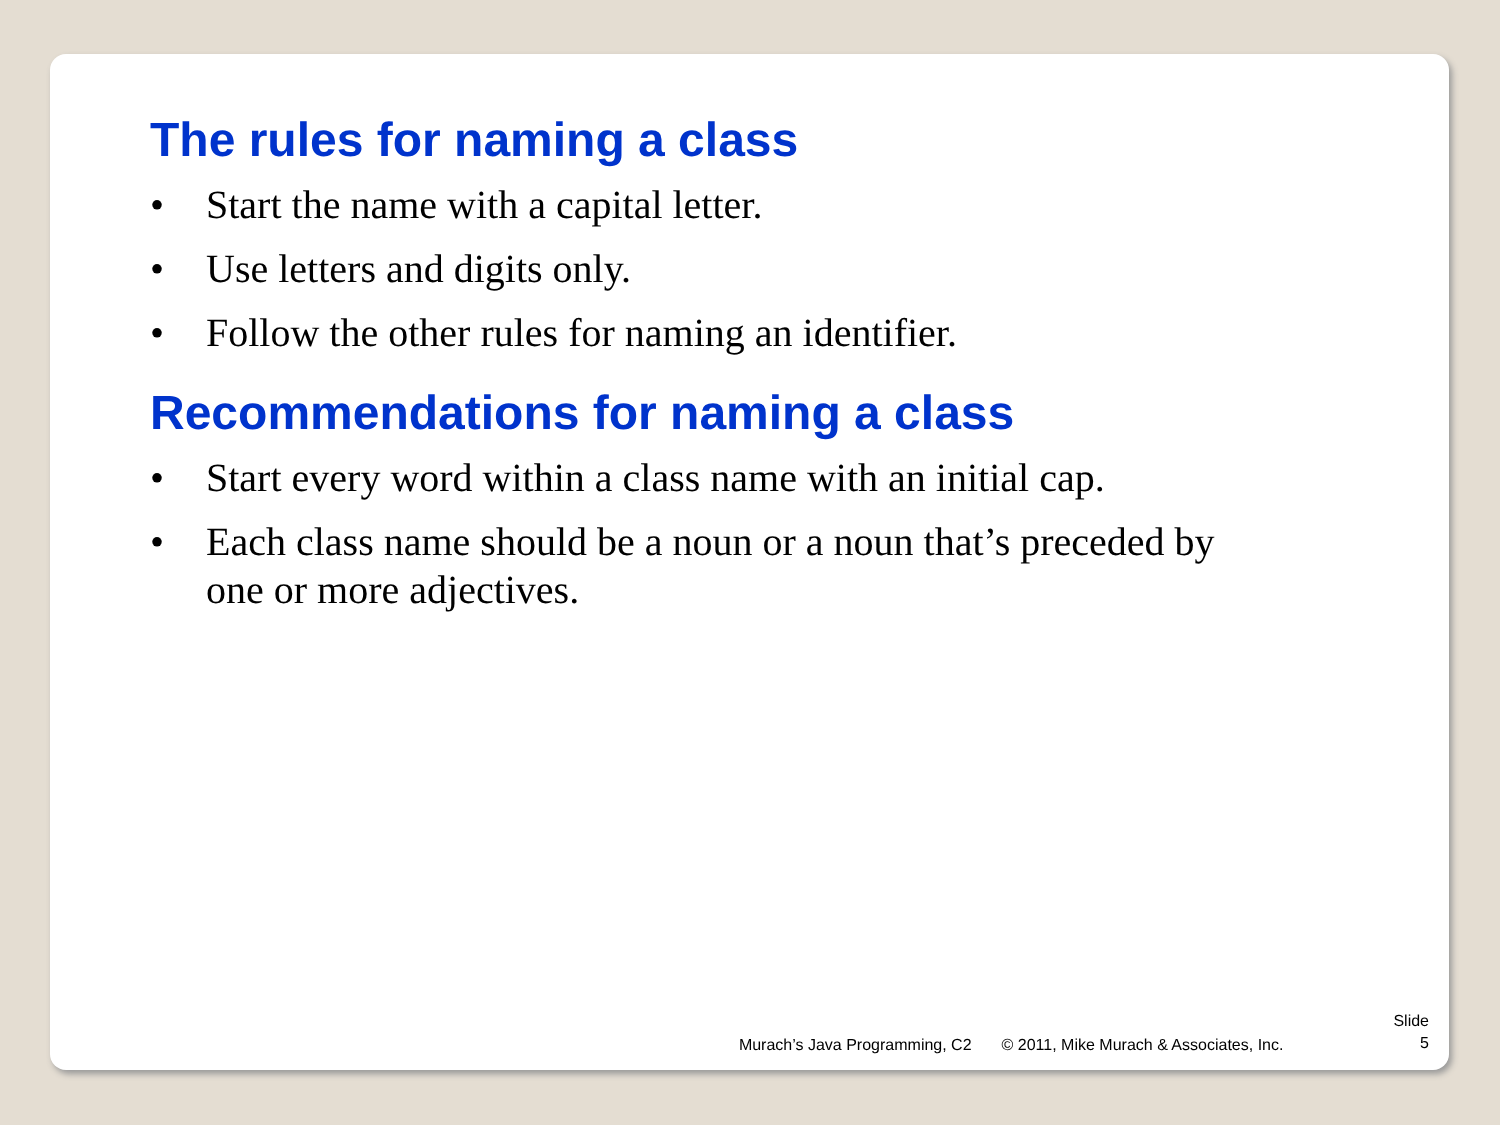The rules for naming a class
• Start the name with a capital letter.
• Use letters and digits only.
• Follow the other rules for naming an identifier.
Recommendations for naming a class
• Start every word within a class name with an initial cap.
• Each class name should be a noun or a noun that’s preceded by one or more adjectives.
Murach’s Java Programming, C2 © 2011, Mike Murach & Associates, Inc.
Slide
5